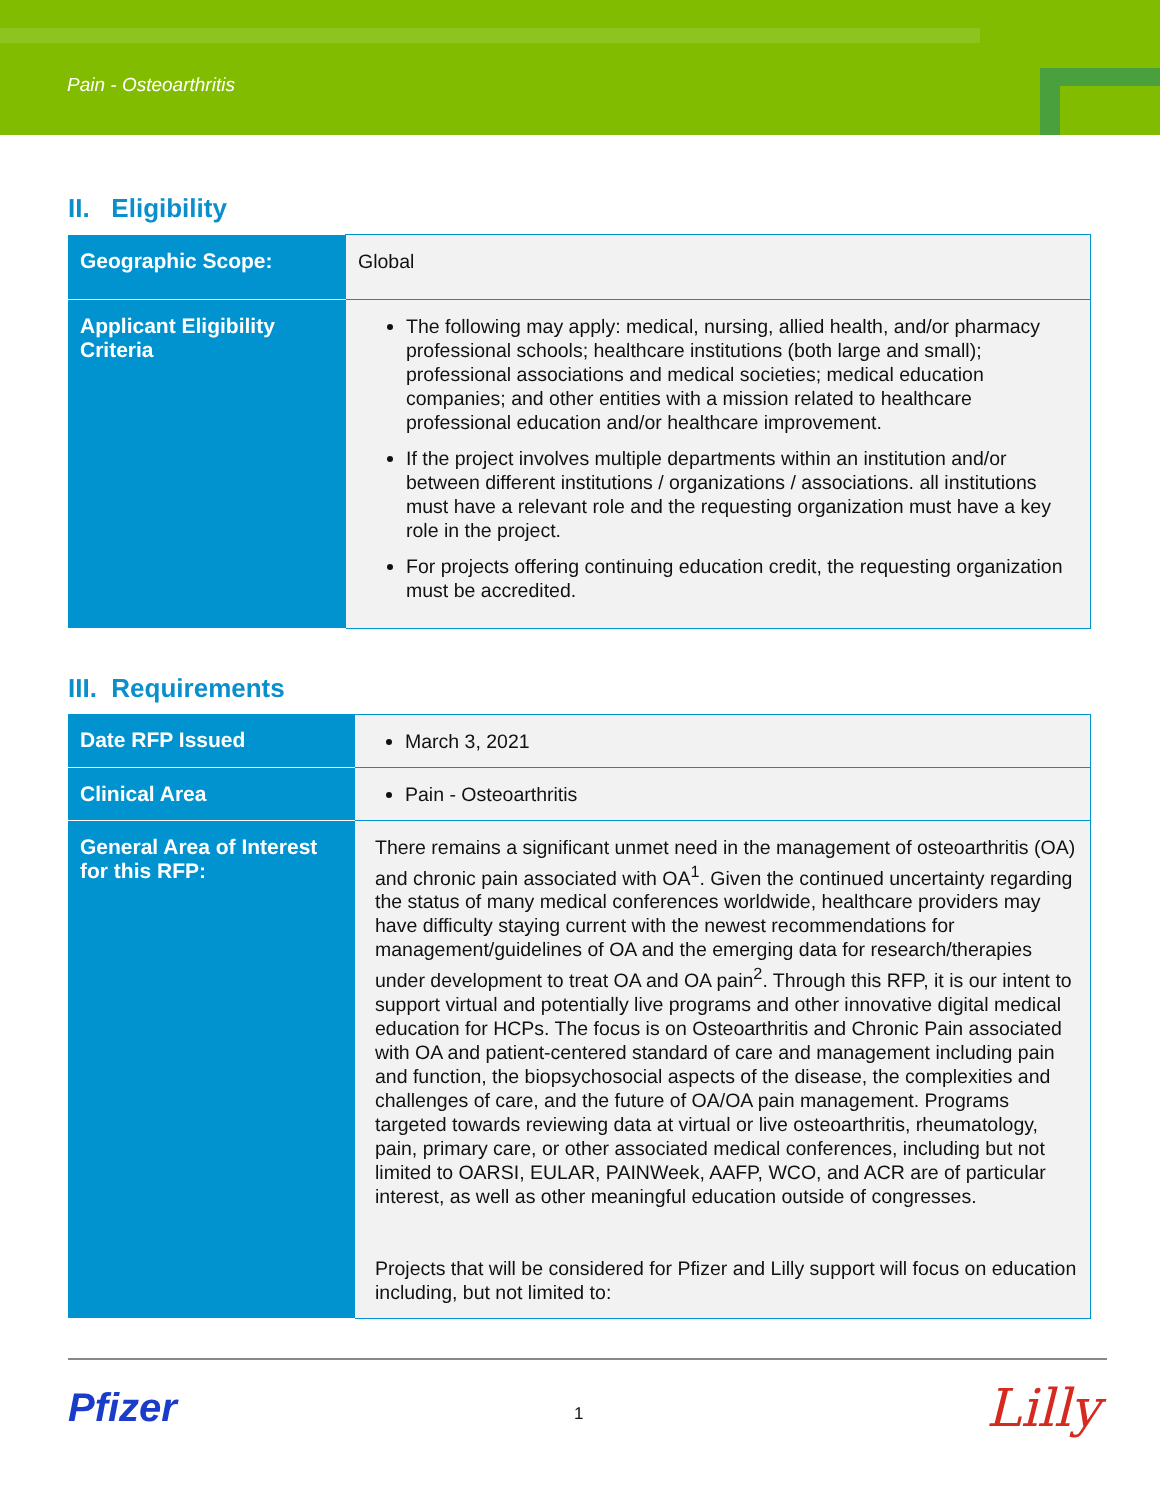Pain - Osteoarthritis
II. Eligibility
| Geographic Scope: | Global |
| Applicant Eligibility Criteria | The following may apply: medical, nursing, allied health, and/or pharmacy professional schools; healthcare institutions (both large and small); professional associations and medical societies; medical education companies; and other entities with a mission related to healthcare professional education and/or healthcare improvement. If the project involves multiple departments within an institution and/or between different institutions / organizations / associations. all institutions must have a relevant role and the requesting organization must have a key role in the project. For projects offering continuing education credit, the requesting organization must be accredited. |
III. Requirements
| Date RFP Issued | March 3, 2021 |
| Clinical Area | Pain - Osteoarthritis |
| General Area of Interest for this RFP: | There remains a significant unmet need in the management of osteoarthritis (OA) and chronic pain associated with OA<sup>1</sup>. Given the continued uncertainty regarding the status of many medical conferences worldwide, healthcare providers may have difficulty staying current with the newest recommendations for management/guidelines of OA and the emerging data for research/therapies under development to treat OA and OA pain<sup>2</sup>. Through this RFP, it is our intent to support virtual and potentially live programs and other innovative digital medical education for HCPs. The focus is on Osteoarthritis and Chronic Pain associated with OA and patient-centered standard of care and management including pain and function, the biopsychosocial aspects of the disease, the complexities and challenges of care, and the future of OA/OA pain management. Programs targeted towards reviewing data at virtual or live osteoarthritis, rheumatology, pain, primary care, or other associated medical conferences, including but not limited to OARSI, EULAR, PAINWeek, AAFP, WCO, and ACR are of particular interest, as well as other meaningful education outside of congresses. Projects that will be considered for Pfizer and Lilly support will focus on education including, but not limited to: |
Pfizer 1 Lilly